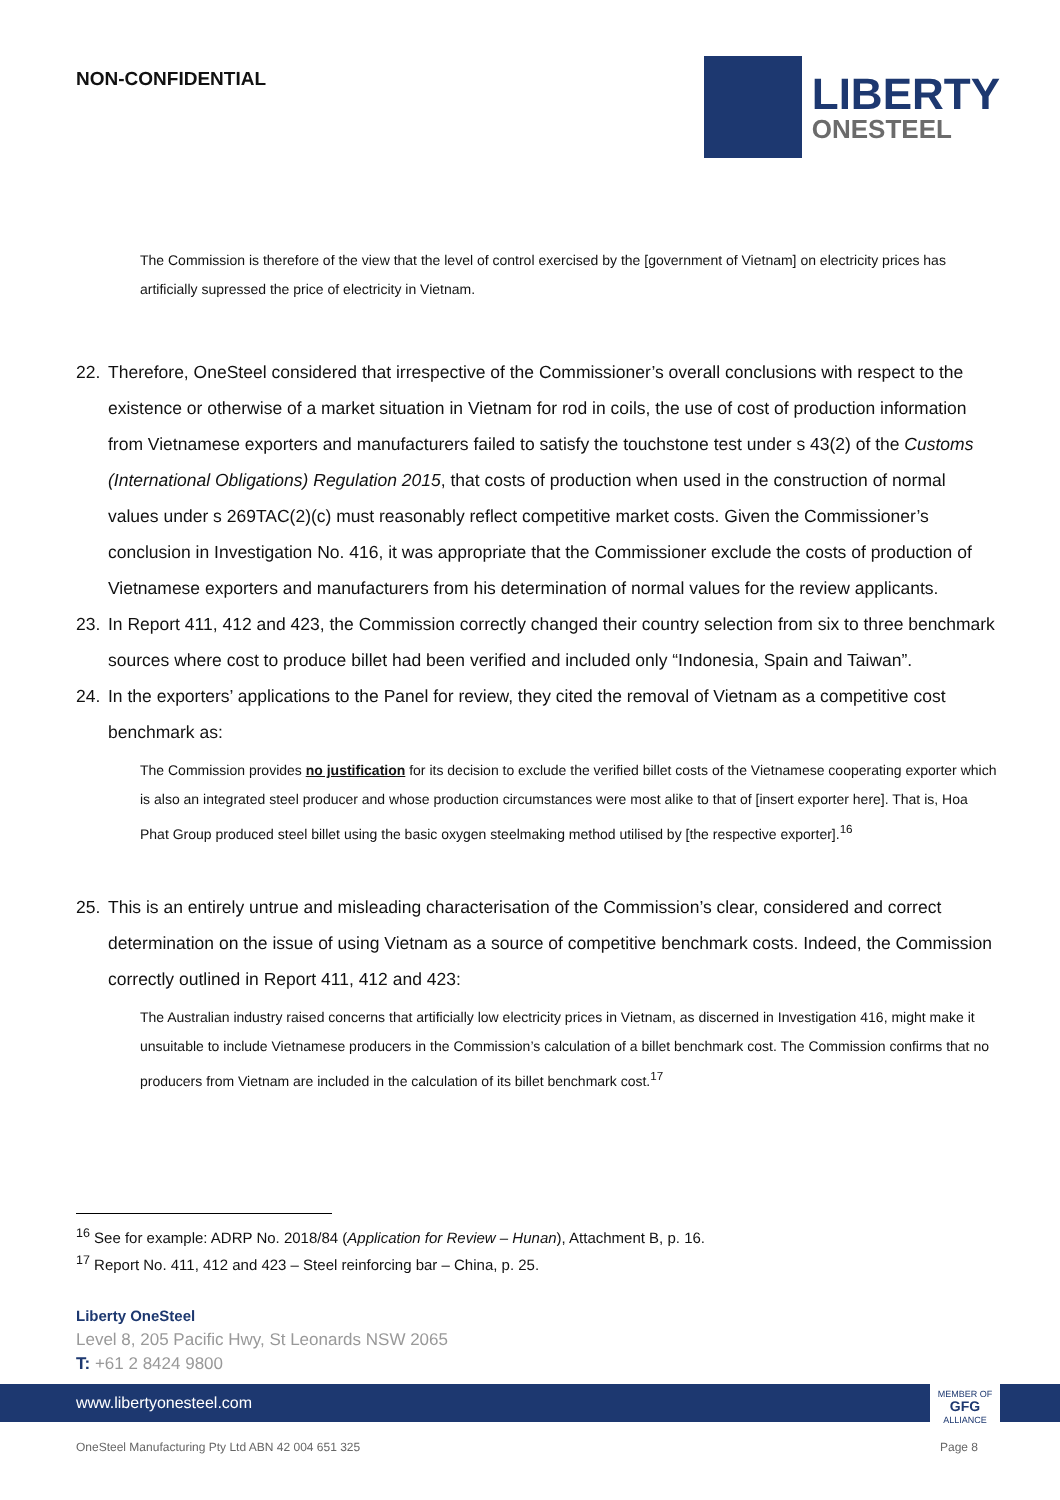NON-CONFIDENTIAL
LIBERTY
ONESTEEL
The Commission is therefore of the view that the level of control exercised by the [government of Vietnam] on electricity prices has artificially supressed the price of electricity in Vietnam.
22. Therefore, OneSteel considered that irrespective of the Commissioner’s overall conclusions with respect to the existence or otherwise of a market situation in Vietnam for rod in coils, the use of cost of production information from Vietnamese exporters and manufacturers failed to satisfy the touchstone test under s 43(2) of the Customs (International Obligations) Regulation 2015, that costs of production when used in the construction of normal values under s 269TAC(2)(c) must reasonably reflect competitive market costs. Given the Commissioner’s conclusion in Investigation No. 416, it was appropriate that the Commissioner exclude the costs of production of Vietnamese exporters and manufacturers from his determination of normal values for the review applicants.
23. In Report 411, 412 and 423, the Commission correctly changed their country selection from six to three benchmark sources where cost to produce billet had been verified and included only “Indonesia, Spain and Taiwan”.
24. In the exporters’ applications to the Panel for review, they cited the removal of Vietnam as a competitive cost benchmark as:
The Commission provides no justification for its decision to exclude the verified billet costs of the Vietnamese cooperating exporter which is also an integrated steel producer and whose production circumstances were most alike to that of [insert exporter here]. That is, Hoa Phat Group produced steel billet using the basic oxygen steelmaking method utilised by [the respective exporter].<sup>16</sup>
25. This is an entirely untrue and misleading characterisation of the Commission’s clear, considered and correct determination on the issue of using Vietnam as a source of competitive benchmark costs. Indeed, the Commission correctly outlined in Report 411, 412 and 423:
The Australian industry raised concerns that artificially low electricity prices in Vietnam, as discerned in Investigation 416, might make it unsuitable to include Vietnamese producers in the Commission’s calculation of a billet benchmark cost. The Commission confirms that no producers from Vietnam are included in the calculation of its billet benchmark cost.<sup>17</sup>
<sup>16</sup> See for example: ADRP No. 2018/84 (Application for Review – Hunan), Attachment B, p. 16.
<sup>17</sup> Report No. 411, 412 and 423 – Steel reinforcing bar – China, p. 25.
Liberty OneSteel
Level 8, 205 Pacific Hwy, St Leonards NSW 2065
T: +61 2 8424 9800
www.libertyonesteel.com
MEMBER OF
GFG
ALLIANCE
OneSteel Manufacturing Pty Ltd ABN 42 004 651 325 Page 8